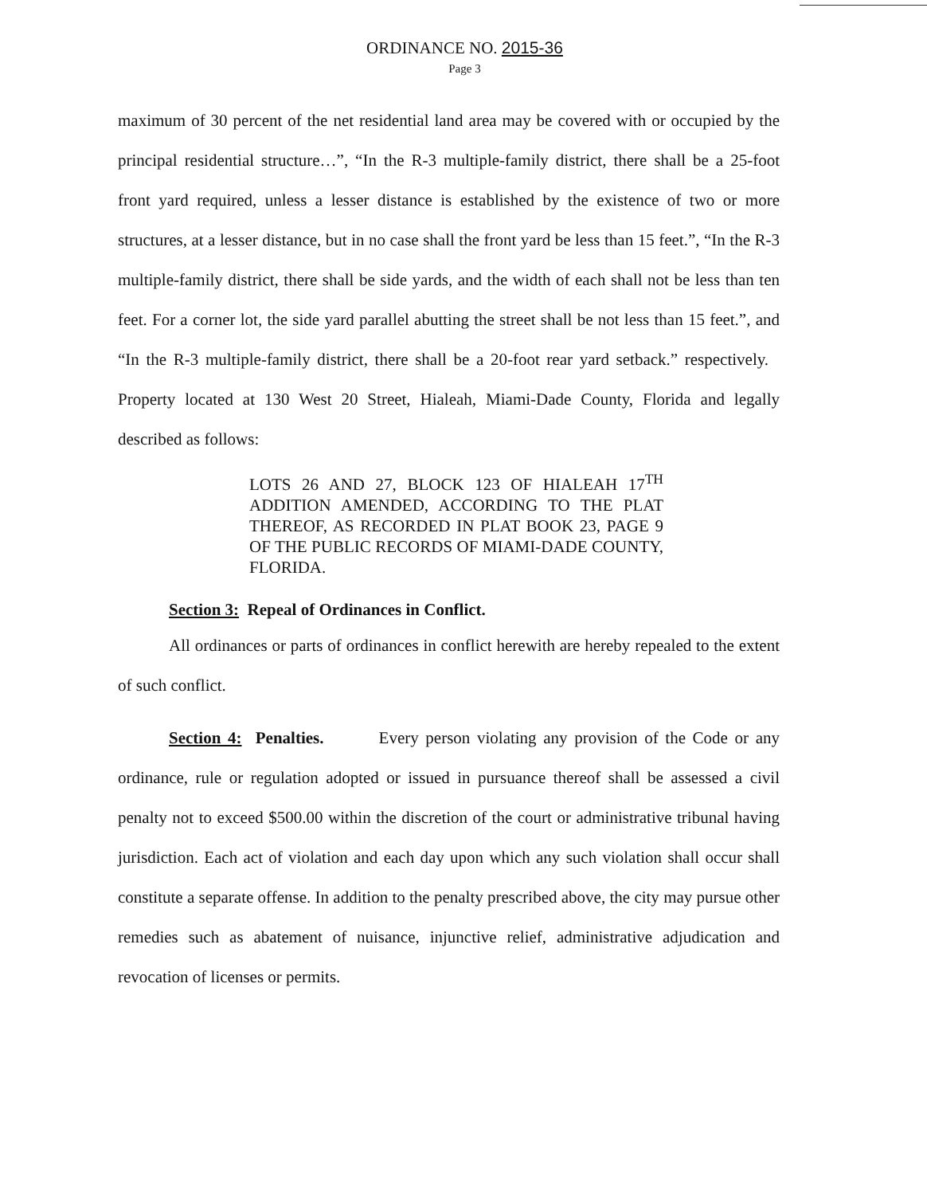ORDINANCE NO. 2015-36
Page 3
maximum of 30 percent of the net residential land area may be covered with or occupied by the principal residential structure…”, “In the R-3 multiple-family district, there shall be a 25-foot front yard required, unless a lesser distance is established by the existence of two or more structures, at a lesser distance, but in no case shall the front yard be less than 15 feet.”, “In the R-3 multiple-family district, there shall be side yards, and the width of each shall not be less than ten feet. For a corner lot, the side yard parallel abutting the street shall be not less than 15 feet.”, and “In the R-3 multiple-family district, there shall be a 20-foot rear yard setback.” respectively. Property located at 130 West 20 Street, Hialeah, Miami-Dade County, Florida and legally described as follows:
LOTS 26 AND 27, BLOCK 123 OF HIALEAH 17<sup>TH</sup> ADDITION AMENDED, ACCORDING TO THE PLAT THEREOF, AS RECORDED IN PLAT BOOK 23, PAGE 9 OF THE PUBLIC RECORDS OF MIAMI-DADE COUNTY, FLORIDA.
Section 3: Repeal of Ordinances in Conflict.
All ordinances or parts of ordinances in conflict herewith are hereby repealed to the extent of such conflict.
Section 4: Penalties. Every person violating any provision of the Code or any ordinance, rule or regulation adopted or issued in pursuance thereof shall be assessed a civil penalty not to exceed $500.00 within the discretion of the court or administrative tribunal having jurisdiction. Each act of violation and each day upon which any such violation shall occur shall constitute a separate offense. In addition to the penalty prescribed above, the city may pursue other remedies such as abatement of nuisance, injunctive relief, administrative adjudication and revocation of licenses or permits.